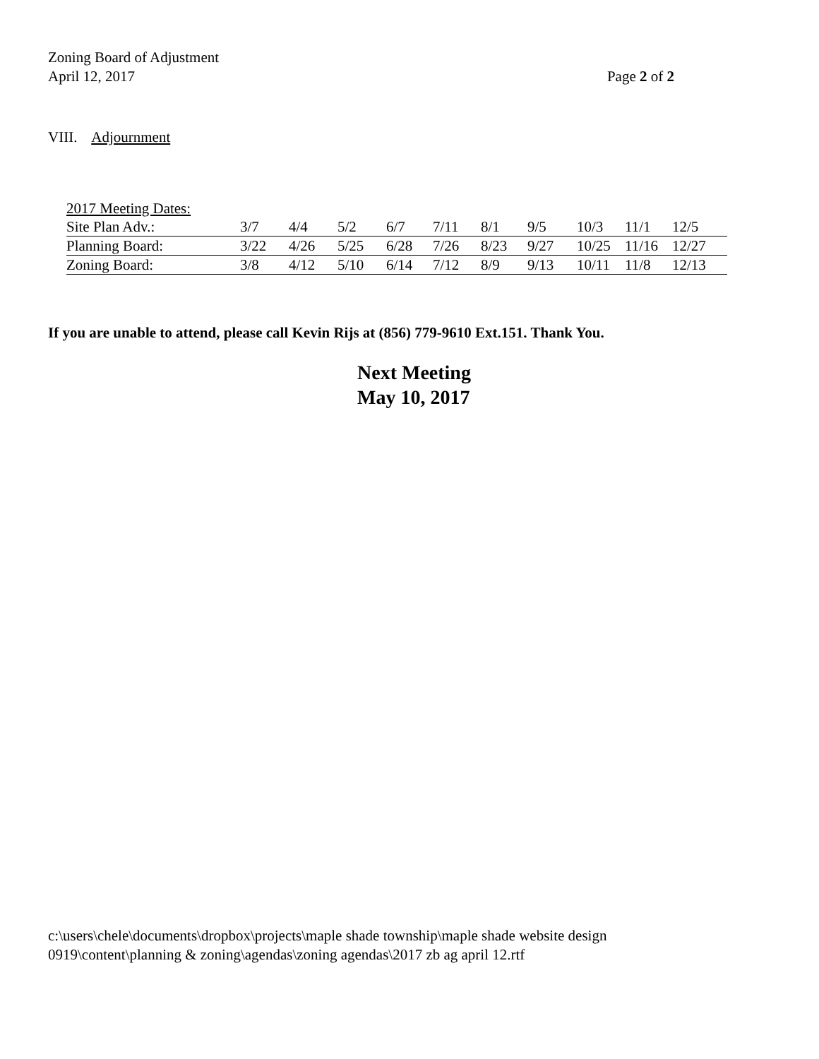Zoning Board of Adjustment
April 12, 2017
Page 2 of 2
VIII. Adjournment
| 2017 Meeting Dates: | | | | | | | | | | |
| Site Plan Adv.: | 3/7 | 4/4 | 5/2 | 6/7 | 7/11 | 8/1 | 9/5 | 10/3 | 11/1 | 12/5 |
| Planning Board: | 3/22 | 4/26 | 5/25 | 6/28 | 7/26 | 8/23 | 9/27 | 10/25 | 11/16 | 12/27 |
| Zoning Board: | 3/8 | 4/12 | 5/10 | 6/14 | 7/12 | 8/9 | 9/13 | 10/11 | 11/8 | 12/13 |
If you are unable to attend, please call Kevin Rijs at (856) 779-9610 Ext.151. Thank You.
Next Meeting
May 10, 2017
c:\users\chele\documents\dropbox\projects\maple shade township\maple shade website design
0919\content\planning & zoning\agendas\zoning agendas\2017 zb ag april 12.rtf